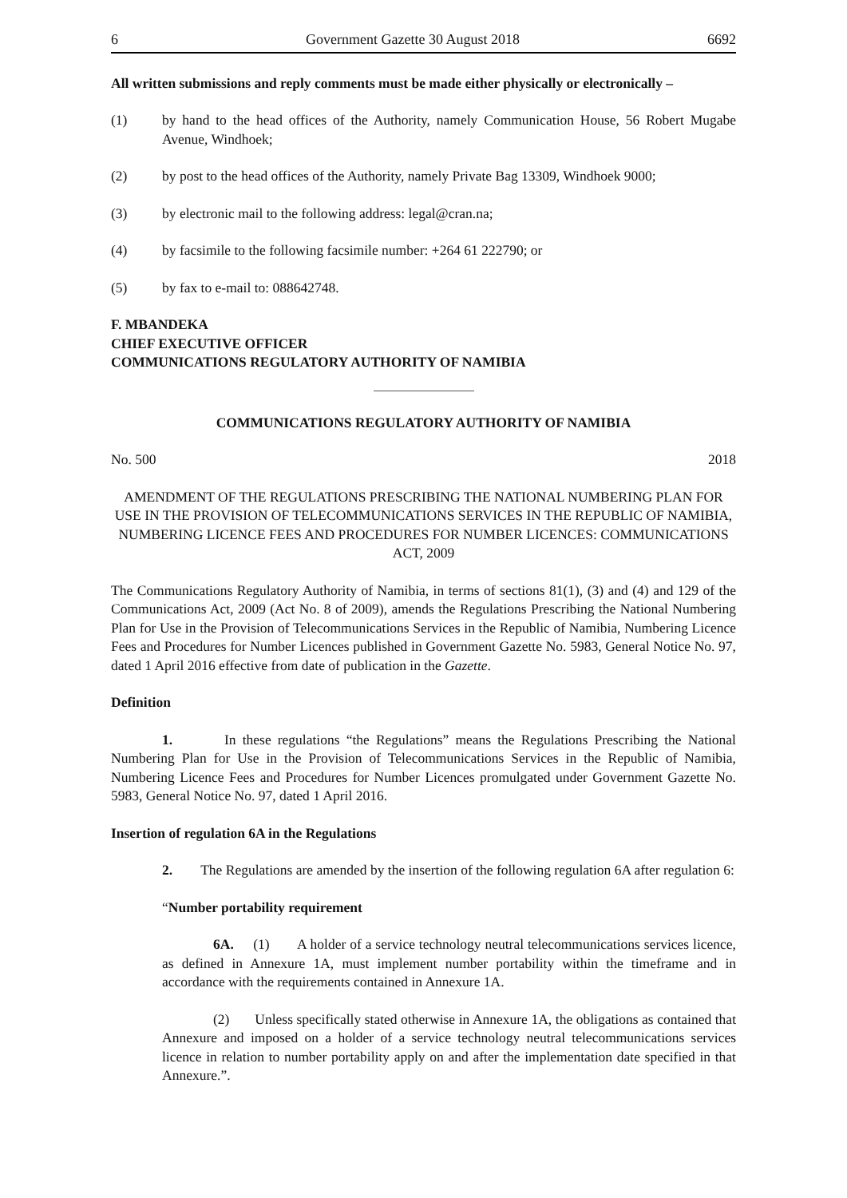6 Government Gazette 30 August 2018 6692
All written submissions and reply comments must be made either physically or electronically –
(1) by hand to the head offices of the Authority, namely Communication House, 56 Robert Mugabe Avenue, Windhoek;
(2) by post to the head offices of the Authority, namely Private Bag 13309, Windhoek 9000;
(3) by electronic mail to the following address: legal@cran.na;
(4) by facsimile to the following facsimile number: +264 61 222790; or
(5) by fax to e-mail to: 088642748.
F. MBANDEKA
CHIEF EXECUTIVE OFFICER
COMMUNICATIONS REGULATORY AUTHORITY OF NAMIBIA
COMMUNICATIONS REGULATORY AUTHORITY OF NAMIBIA
No. 500 2018
AMENDMENT OF THE REGULATIONS PRESCRIBING THE NATIONAL NUMBERING PLAN FOR USE IN THE PROVISION OF TELECOMMUNICATIONS SERVICES IN THE REPUBLIC OF NAMIBIA, NUMBERING LICENCE FEES AND PROCEDURES FOR NUMBER LICENCES: COMMUNICATIONS ACT, 2009
The Communications Regulatory Authority of Namibia, in terms of sections 81(1), (3) and (4) and 129 of the Communications Act, 2009 (Act No. 8 of 2009), amends the Regulations Prescribing the National Numbering Plan for Use in the Provision of Telecommunications Services in the Republic of Namibia, Numbering Licence Fees and Procedures for Number Licences published in Government Gazette No. 5983, General Notice No. 97, dated 1 April 2016 effective from date of publication in the Gazette.
Definition
1. In these regulations “the Regulations” means the Regulations Prescribing the National Numbering Plan for Use in the Provision of Telecommunications Services in the Republic of Namibia, Numbering Licence Fees and Procedures for Number Licences promulgated under Government Gazette No. 5983, General Notice No. 97, dated 1 April 2016.
Insertion of regulation 6A in the Regulations
2. The Regulations are amended by the insertion of the following regulation 6A after regulation 6:
“Number portability requirement
6A. (1) A holder of a service technology neutral telecommunications services licence, as defined in Annexure 1A, must implement number portability within the timeframe and in accordance with the requirements contained in Annexure 1A.
(2) Unless specifically stated otherwise in Annexure 1A, the obligations as contained that Annexure and imposed on a holder of a service technology neutral telecommunications services licence in relation to number portability apply on and after the implementation date specified in that Annexure.”.